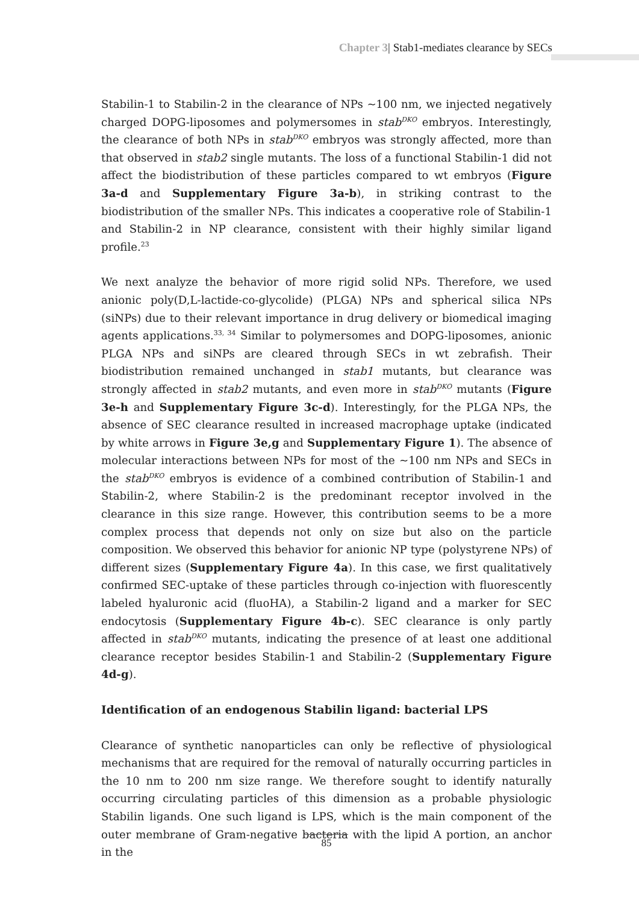Chapter 3| Stab1-mediates clearance by SECs
Stabilin-1 to Stabilin-2 in the clearance of NPs ~100 nm, we injected negatively charged DOPG-liposomes and polymersomes in stab<sup>DKO</sup> embryos. Interestingly, the clearance of both NPs in stab<sup>DKO</sup> embryos was strongly affected, more than that observed in stab2 single mutants. The loss of a functional Stabilin-1 did not affect the biodistribution of these particles compared to wt embryos (Figure 3a-d and Supplementary Figure 3a-b), in striking contrast to the biodistribution of the smaller NPs. This indicates a cooperative role of Stabilin-1 and Stabilin-2 in NP clearance, consistent with their highly similar ligand profile.<sup>23</sup>
We next analyze the behavior of more rigid solid NPs. Therefore, we used anionic poly(D,L-lactide-co-glycolide) (PLGA) NPs and spherical silica NPs (siNPs) due to their relevant importance in drug delivery or biomedical imaging agents applications.<sup>33, 34</sup> Similar to polymersomes and DOPG-liposomes, anionic PLGA NPs and siNPs are cleared through SECs in wt zebrafish. Their biodistribution remained unchanged in stab1 mutants, but clearance was strongly affected in stab2 mutants, and even more in stab<sup>DKO</sup> mutants (Figure 3e-h and Supplementary Figure 3c-d). Interestingly, for the PLGA NPs, the absence of SEC clearance resulted in increased macrophage uptake (indicated by white arrows in Figure 3e,g and Supplementary Figure 1). The absence of molecular interactions between NPs for most of the ~100 nm NPs and SECs in the stab<sup>DKO</sup> embryos is evidence of a combined contribution of Stabilin-1 and Stabilin-2, where Stabilin-2 is the predominant receptor involved in the clearance in this size range. However, this contribution seems to be a more complex process that depends not only on size but also on the particle composition. We observed this behavior for anionic NP type (polystyrene NPs) of different sizes (Supplementary Figure 4a). In this case, we first qualitatively confirmed SEC-uptake of these particles through co-injection with fluorescently labeled hyaluronic acid (fluoHA), a Stabilin-2 ligand and a marker for SEC endocytosis (Supplementary Figure 4b-c). SEC clearance is only partly affected in stab<sup>DKO</sup> mutants, indicating the presence of at least one additional clearance receptor besides Stabilin-1 and Stabilin-2 (Supplementary Figure 4d-g).
Identification of an endogenous Stabilin ligand: bacterial LPS
Clearance of synthetic nanoparticles can only be reflective of physiological mechanisms that are required for the removal of naturally occurring particles in the 10 nm to 200 nm size range. We therefore sought to identify naturally occurring circulating particles of this dimension as a probable physiologic Stabilin ligands. One such ligand is LPS, which is the main component of the outer membrane of Gram-negative bacteria with the lipid A portion, an anchor in the
85